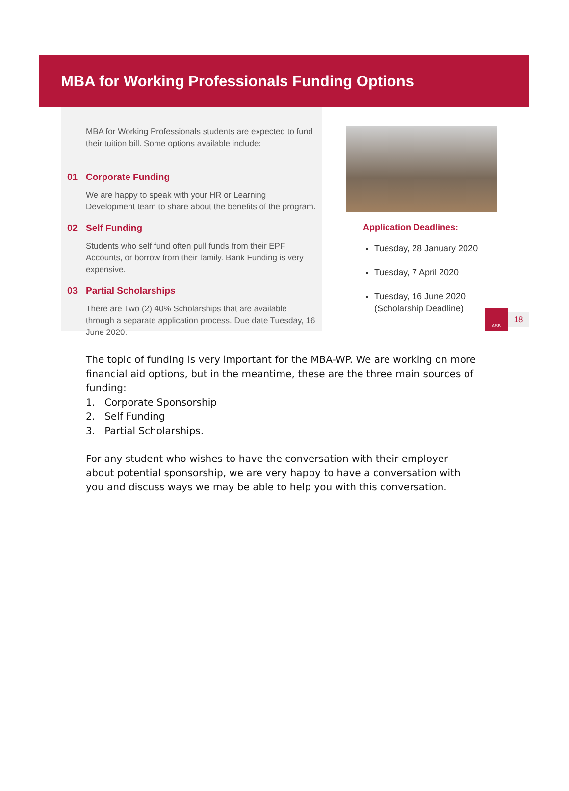MBA for Working Professionals Funding Options
MBA for Working Professionals students are expected to fund their tuition bill. Some options available include:
01 Corporate Funding
We are happy to speak with your HR or Learning Development team to share about the benefits of the program.
02 Self Funding
Students who self fund often pull funds from their EPF Accounts, or borrow from their family. Bank Funding is very expensive.
03 Partial Scholarships
There are Two (2) 40% Scholarships that are available through a separate application process. Due date Tuesday, 16 June 2020.
Application Deadlines:
Tuesday, 28 January 2020
Tuesday, 7 April 2020
Tuesday, 16 June 2020
(Scholarship Deadline)
ASB
18
The topic of funding is very important for the MBA-WP. We are working on more financial aid options, but in the meantime, these are the three main sources of funding:
1. Corporate Sponsorship
2. Self Funding
3. Partial Scholarships.
For any student who wishes to have the conversation with their employer about potential sponsorship, we are very happy to have a conversation with you and discuss ways we may be able to help you with this conversation.